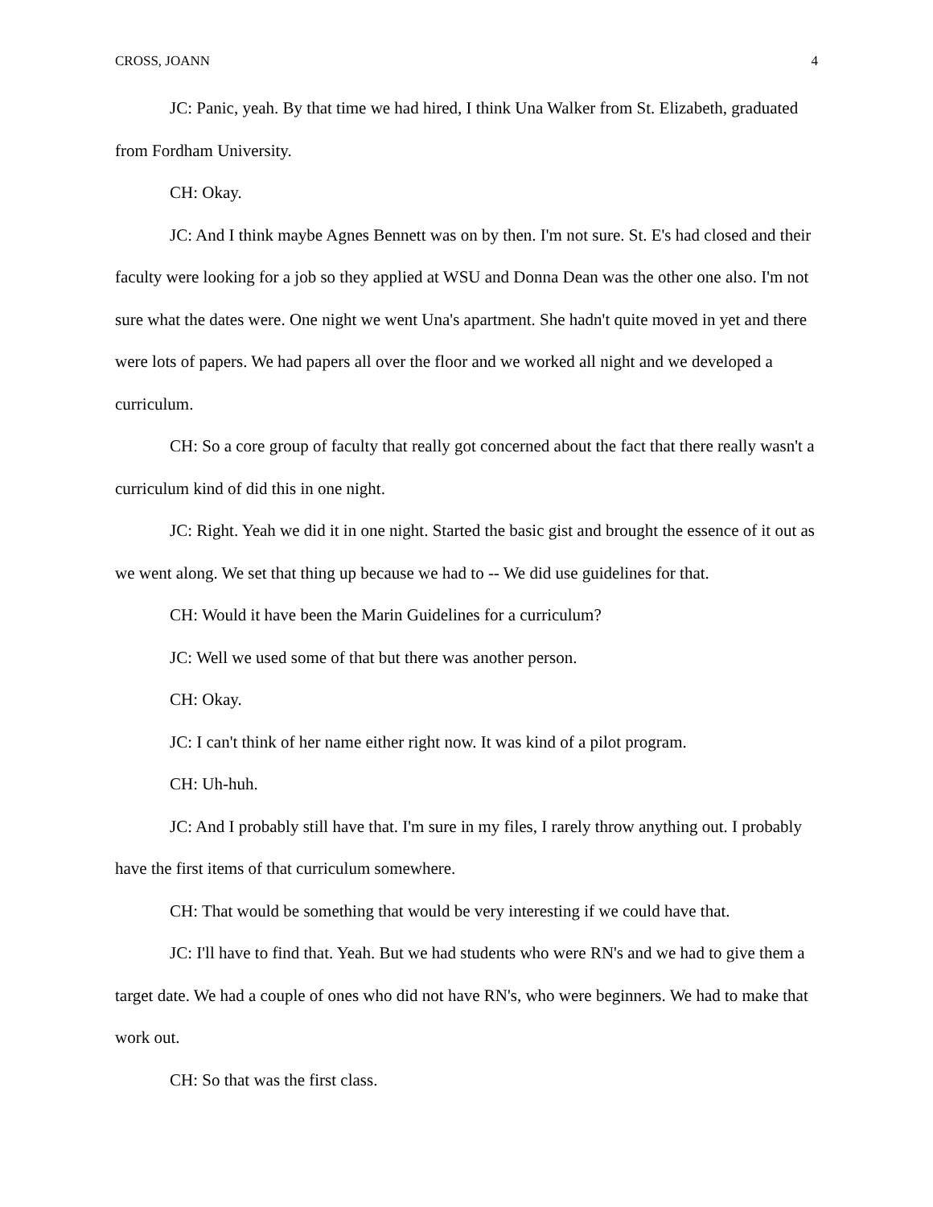CROSS, JOANN 4
JC: Panic, yeah. By that time we had hired, I think Una Walker from St. Elizabeth, graduated from Fordham University.
CH: Okay.
JC: And I think maybe Agnes Bennett was on by then. I'm not sure. St. E's had closed and their faculty were looking for a job so they applied at WSU and Donna Dean was the other one also. I'm not sure what the dates were. One night we went Una's apartment. She hadn't quite moved in yet and there were lots of papers. We had papers all over the floor and we worked all night and we developed a curriculum.
CH: So a core group of faculty that really got concerned about the fact that there really wasn't a curriculum kind of did this in one night.
JC: Right. Yeah we did it in one night. Started the basic gist and brought the essence of it out as we went along. We set that thing up because we had to -- We did use guidelines for that.
CH: Would it have been the Marin Guidelines for a curriculum?
JC: Well we used some of that but there was another person.
CH: Okay.
JC: I can't think of her name either right now. It was kind of a pilot program.
CH: Uh-huh.
JC: And I probably still have that. I'm sure in my files, I rarely throw anything out. I probably have the first items of that curriculum somewhere.
CH: That would be something that would be very interesting if we could have that.
JC: I'll have to find that. Yeah. But we had students who were RN's and we had to give them a target date. We had a couple of ones who did not have RN's, who were beginners. We had to make that work out.
CH: So that was the first class.